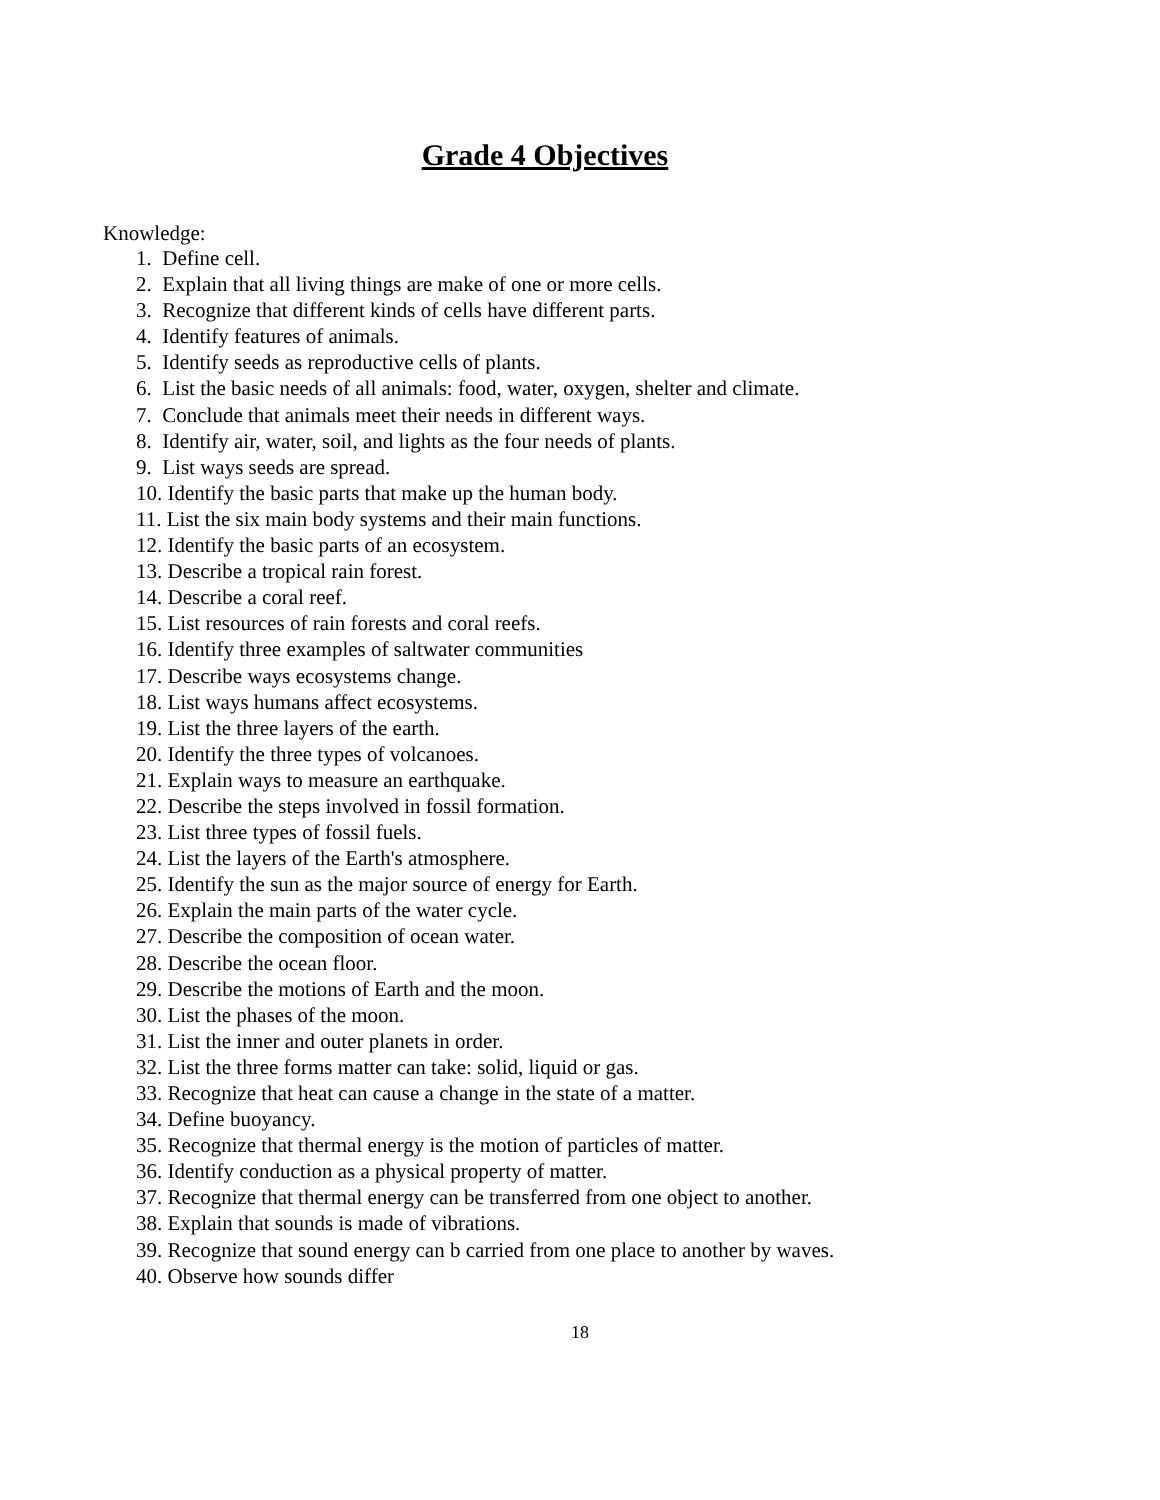Grade 4 Objectives
Knowledge:
1. Define cell.
2. Explain that all living things are make of one or more cells.
3. Recognize that different kinds of cells have different parts.
4. Identify features of animals.
5. Identify seeds as reproductive cells of plants.
6. List the basic needs of all animals: food, water, oxygen, shelter and climate.
7. Conclude that animals meet their needs in different ways.
8. Identify air, water, soil, and lights as the four needs of plants.
9. List ways seeds are spread.
10. Identify the basic parts that make up the human body.
11. List the six main body systems and their main functions.
12. Identify the basic parts of an ecosystem.
13. Describe a tropical rain forest.
14. Describe a coral reef.
15. List resources of rain forests and coral reefs.
16. Identify three examples of saltwater communities
17. Describe ways ecosystems change.
18. List ways humans affect ecosystems.
19. List the three layers of the earth.
20. Identify the three types of volcanoes.
21. Explain ways to measure an earthquake.
22. Describe the steps involved in fossil formation.
23. List three types of fossil fuels.
24. List the layers of the Earth's atmosphere.
25. Identify the sun as the major source of energy for Earth.
26. Explain the main parts of the water cycle.
27. Describe the composition of ocean water.
28. Describe the ocean floor.
29. Describe the motions of Earth and the moon.
30. List the phases of the moon.
31. List the inner and outer planets in order.
32. List the three forms matter can take: solid, liquid or gas.
33. Recognize that heat can cause a change in the state of a matter.
34. Define buoyancy.
35. Recognize that thermal energy is the motion of particles of matter.
36. Identify conduction as a physical property of matter.
37. Recognize that thermal energy can be transferred from one object to another.
38. Explain that sounds is made of vibrations.
39. Recognize that sound energy can b carried from one place to another by waves.
40. Observe how sounds differ
18